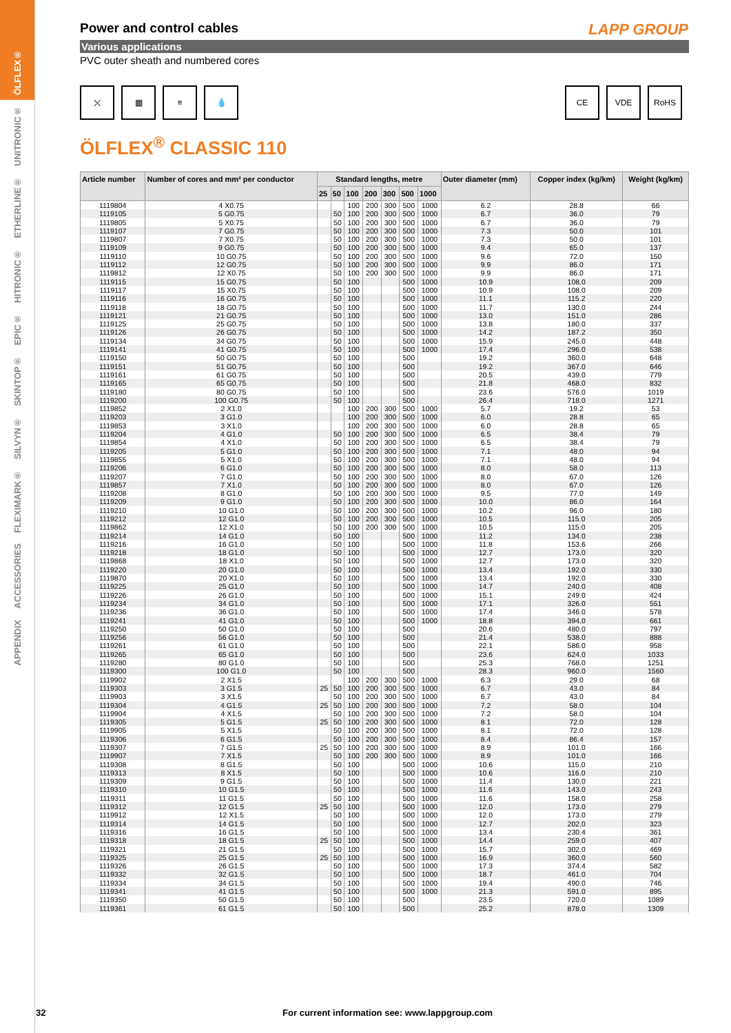ÖLFLEX®
UNITRONIC®
ETHERLINE®
HITRONIC®
EPIC®
SKINTOP®
SILVYN®
FLEXIMARK®
ACCESSORIES
APPENDIX
LAPP GROUP
Power and control cables
Various applications
PVC outer sheath and numbered cores
⤬ ▦ ≡ 💧 CE VDE RoHS
ÖLFLEX<sup>®</sup> CLASSIC 110
| Article number | Number of cores and mm² per conductor | Standard lengths, metre | | | | | | | Outer diameter (mm) | Copper index (kg/km) | Weight (kg/km) |
| --- | --- | --- | --- | --- | --- | --- | --- | --- | --- | --- | --- |
| | | 25 | 50 | 100 | 200 | 300 | 500 | 1000 | | | |
| 1119804 | 4 X0.75 | | | 100 | 200 | 300 | 500 | 1000 | 6.2 | 28.8 | 66 |
| 1119105 | 5 G0.75 | | 50 | 100 | 200 | 300 | 500 | 1000 | 6.7 | 36.0 | 79 |
| 1119805 | 5 X0.75 | | 50 | 100 | 200 | 300 | 500 | 1000 | 6.7 | 36.0 | 79 |
| 1119107 | 7 G0.75 | | 50 | 100 | 200 | 300 | 500 | 1000 | 7.3 | 50.0 | 101 |
| 1119807 | 7 X0.75 | | 50 | 100 | 200 | 300 | 500 | 1000 | 7.3 | 50.0 | 101 |
| 1119109 | 9 G0.75 | | 50 | 100 | 200 | 300 | 500 | 1000 | 9.4 | 65.0 | 137 |
| 1119110 | 10 G0.75 | | 50 | 100 | 200 | 300 | 500 | 1000 | 9.6 | 72.0 | 150 |
| 1119112 | 12 G0.75 | | 50 | 100 | 200 | 300 | 500 | 1000 | 9.9 | 86.0 | 171 |
| 1119812 | 12 X0.75 | | 50 | 100 | 200 | 300 | 500 | 1000 | 9.9 | 86.0 | 171 |
| 1119115 | 15 G0.75 | | 50 | 100 | | | 500 | 1000 | 10.9 | 108.0 | 209 |
| 1119117 | 15 X0.75 | | 50 | 100 | | | 500 | 1000 | 10.9 | 108.0 | 209 |
| 1119116 | 16 G0.75 | | 50 | 100 | | | 500 | 1000 | 11.1 | 115.2 | 220 |
| 1119118 | 18 G0.75 | | 50 | 100 | | | 500 | 1000 | 11.7 | 130.0 | 244 |
| 1119121 | 21 G0.75 | | 50 | 100 | | | 500 | 1000 | 13.0 | 151.0 | 286 |
| 1119125 | 25 G0.75 | | 50 | 100 | | | 500 | 1000 | 13.8 | 180.0 | 337 |
| 1119126 | 26 G0.75 | | 50 | 100 | | | 500 | 1000 | 14.2 | 187.2 | 350 |
| 1119134 | 34 G0.75 | | 50 | 100 | | | 500 | 1000 | 15.9 | 245.0 | 448 |
| 1119141 | 41 G0.75 | | 50 | 100 | | | 500 | 1000 | 17.4 | 296.0 | 538 |
| 1119150 | 50 G0.75 | | 50 | 100 | | | 500 | | 19.2 | 360.0 | 648 |
| 1119151 | 51 G0.75 | | 50 | 100 | | | 500 | | 19.2 | 367.0 | 646 |
| 1119161 | 61 G0.75 | | 50 | 100 | | | 500 | | 20.5 | 439.0 | 779 |
| 1119165 | 65 G0.75 | | 50 | 100 | | | 500 | | 21.8 | 468.0 | 832 |
| 1119180 | 80 G0.75 | | 50 | 100 | | | 500 | | 23.6 | 576.0 | 1019 |
| 1119200 | 100 G0.75 | | 50 | 100 | | | 500 | | 26.4 | 718.0 | 1271 |
| 1119852 | 2 X1.0 | | | 100 | 200 | 300 | 500 | 1000 | 5.7 | 19.2 | 53 |
| 1119203 | 3 G1.0 | | | 100 | 200 | 300 | 500 | 1000 | 6.0 | 28.8 | 65 |
| 1119853 | 3 X1.0 | | | 100 | 200 | 300 | 500 | 1000 | 6.0 | 28.8 | 65 |
| 1119204 | 4 G1.0 | | 50 | 100 | 200 | 300 | 500 | 1000 | 6.5 | 38.4 | 79 |
| 1119854 | 4 X1.0 | | 50 | 100 | 200 | 300 | 500 | 1000 | 6.5 | 38.4 | 79 |
| 1119205 | 5 G1.0 | | 50 | 100 | 200 | 300 | 500 | 1000 | 7.1 | 48.0 | 94 |
| 1119855 | 5 X1.0 | | 50 | 100 | 200 | 300 | 500 | 1000 | 7.1 | 48.0 | 94 |
| 1119206 | 6 G1.0 | | 50 | 100 | 200 | 300 | 500 | 1000 | 8.0 | 58.0 | 113 |
| 1119207 | 7 G1.0 | | 50 | 100 | 200 | 300 | 500 | 1000 | 8.0 | 67.0 | 126 |
| 1119857 | 7 X1.0 | | 50 | 100 | 200 | 300 | 500 | 1000 | 8.0 | 67.0 | 126 |
| 1119208 | 8 G1.0 | | 50 | 100 | 200 | 300 | 500 | 1000 | 9.5 | 77.0 | 149 |
| 1119209 | 9 G1.0 | | 50 | 100 | 200 | 300 | 500 | 1000 | 10.0 | 86.0 | 164 |
| 1119210 | 10 G1.0 | | 50 | 100 | 200 | 300 | 500 | 1000 | 10.2 | 96.0 | 180 |
| 1119212 | 12 G1.0 | | 50 | 100 | 200 | 300 | 500 | 1000 | 10.5 | 115.0 | 205 |
| 1119862 | 12 X1.0 | | 50 | 100 | 200 | 300 | 500 | 1000 | 10.5 | 115.0 | 205 |
| 1119214 | 14 G1.0 | | 50 | 100 | | | 500 | 1000 | 11.2 | 134.0 | 238 |
| 1119216 | 16 G1.0 | | 50 | 100 | | | 500 | 1000 | 11.8 | 153.6 | 266 |
| 1119218 | 18 G1.0 | | 50 | 100 | | | 500 | 1000 | 12.7 | 173.0 | 320 |
| 1119868 | 18 X1.0 | | 50 | 100 | | | 500 | 1000 | 12.7 | 173.0 | 320 |
| 1119220 | 20 G1.0 | | 50 | 100 | | | 500 | 1000 | 13.4 | 192.0 | 330 |
| 1119870 | 20 X1.0 | | 50 | 100 | | | 500 | 1000 | 13.4 | 192.0 | 330 |
| 1119225 | 25 G1.0 | | 50 | 100 | | | 500 | 1000 | 14.7 | 240.0 | 408 |
| 1119226 | 26 G1.0 | | 50 | 100 | | | 500 | 1000 | 15.1 | 249.0 | 424 |
| 1119234 | 34 G1.0 | | 50 | 100 | | | 500 | 1000 | 17.1 | 326.0 | 551 |
| 1119236 | 36 G1.0 | | 50 | 100 | | | 500 | 1000 | 17.4 | 346.0 | 578 |
| 1119241 | 41 G1.0 | | 50 | 100 | | | 500 | 1000 | 18.8 | 394.0 | 661 |
| 1119250 | 50 G1.0 | | 50 | 100 | | | 500 | | 20.6 | 480.0 | 797 |
| 1119256 | 56 G1.0 | | 50 | 100 | | | 500 | | 21.4 | 538.0 | 888 |
| 1119261 | 61 G1.0 | | 50 | 100 | | | 500 | | 22.1 | 586.0 | 958 |
| 1119265 | 65 G1.0 | | 50 | 100 | | | 500 | | 23.6 | 624.0 | 1033 |
| 1119280 | 80 G1.0 | | 50 | 100 | | | 500 | | 25.3 | 768.0 | 1251 |
| 1119300 | 100 G1.0 | | 50 | 100 | | | 500 | | 28.3 | 960.0 | 1560 |
| 1119902 | 2 X1.5 | | | 100 | 200 | 300 | 500 | 1000 | 6.3 | 29.0 | 68 |
| 1119303 | 3 G1.5 | 25 | 50 | 100 | 200 | 300 | 500 | 1000 | 6.7 | 43.0 | 84 |
| 1119903 | 3 X1.5 | | 50 | 100 | 200 | 300 | 500 | 1000 | 6.7 | 43.0 | 84 |
| 1119304 | 4 G1.5 | 25 | 50 | 100 | 200 | 300 | 500 | 1000 | 7.2 | 58.0 | 104 |
| 1119904 | 4 X1.5 | | 50 | 100 | 200 | 300 | 500 | 1000 | 7.2 | 58.0 | 104 |
| 1119305 | 5 G1.5 | 25 | 50 | 100 | 200 | 300 | 500 | 1000 | 8.1 | 72.0 | 128 |
| 1119905 | 5 X1.5 | | 50 | 100 | 200 | 300 | 500 | 1000 | 8.1 | 72.0 | 128 |
| 1119306 | 6 G1.5 | | 50 | 100 | 200 | 300 | 500 | 1000 | 8.4 | 86.4 | 157 |
| 1119307 | 7 G1.5 | 25 | 50 | 100 | 200 | 300 | 500 | 1000 | 8.9 | 101.0 | 166 |
| 1119907 | 7 X1.5 | | 50 | 100 | 200 | 300 | 500 | 1000 | 8.9 | 101.0 | 166 |
| 1119308 | 8 G1.5 | | 50 | 100 | | | 500 | 1000 | 10.6 | 115.0 | 210 |
| 1119313 | 8 X1.5 | | 50 | 100 | | | 500 | 1000 | 10.6 | 116.0 | 210 |
| 1119309 | 9 G1.5 | | 50 | 100 | | | 500 | 1000 | 11.4 | 130.0 | 221 |
| 1119310 | 10 G1.5 | | 50 | 100 | | | 500 | 1000 | 11.6 | 143.0 | 243 |
| 1119311 | 11 G1.5 | | 50 | 100 | | | 500 | 1000 | 11.6 | 158.0 | 258 |
| 1119312 | 12 G1.5 | 25 | 50 | 100 | | | 500 | 1000 | 12.0 | 173.0 | 279 |
| 1119912 | 12 X1.5 | | 50 | 100 | | | 500 | 1000 | 12.0 | 173.0 | 279 |
| 1119314 | 14 G1.5 | | 50 | 100 | | | 500 | 1000 | 12.7 | 202.0 | 323 |
| 1119316 | 16 G1.5 | | 50 | 100 | | | 500 | 1000 | 13.4 | 230.4 | 361 |
| 1119318 | 18 G1.5 | 25 | 50 | 100 | | | 500 | 1000 | 14.4 | 259.0 | 407 |
| 1119321 | 21 G1.5 | | 50 | 100 | | | 500 | 1000 | 15.7 | 302.0 | 469 |
| 1119325 | 25 G1.5 | 25 | 50 | 100 | | | 500 | 1000 | 16.9 | 360.0 | 560 |
| 1119326 | 26 G1.5 | | 50 | 100 | | | 500 | 1000 | 17.3 | 374.4 | 582 |
| 1119332 | 32 G1.5 | | 50 | 100 | | | 500 | 1000 | 18.7 | 461.0 | 704 |
| 1119334 | 34 G1.5 | | 50 | 100 | | | 500 | 1000 | 19.4 | 490.0 | 746 |
| 1119341 | 41 G1.5 | | 50 | 100 | | | 500 | 1000 | 21.3 | 591.0 | 895 |
| 1119350 | 50 G1.5 | | 50 | 100 | | | 500 | | 23.5 | 720.0 | 1089 |
| 1119361 | 61 G1.5 | | 50 | 100 | | | 500 | | 25.2 | 878.0 | 1309 |
32 For current information see: www.lappgroup.com